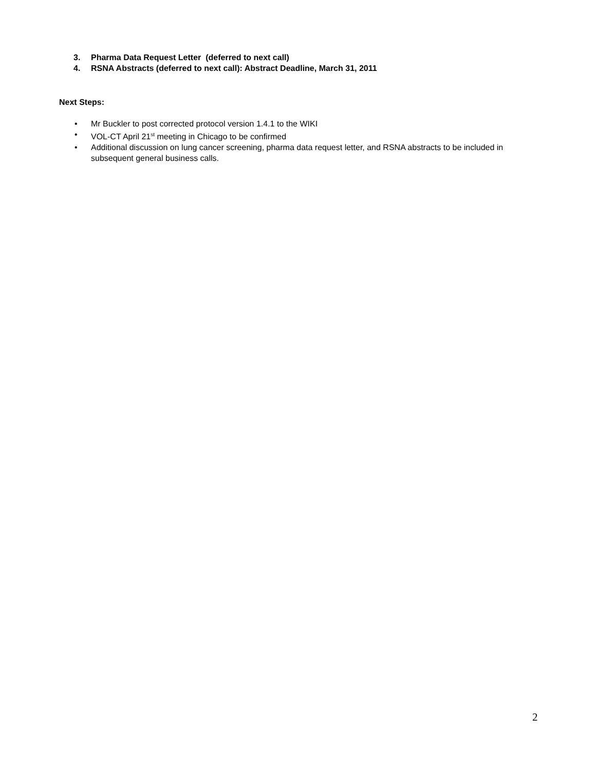3. Pharma Data Request Letter (deferred to next call)
4. RSNA Abstracts (deferred to next call): Abstract Deadline, March 31, 2011
Next Steps:
• Mr Buckler to post corrected protocol version 1.4.1 to the WIKI
• VOL-CT April 21<sup>st</sup> meeting in Chicago to be confirmed
• Additional discussion on lung cancer screening, pharma data request letter, and RSNA abstracts to be included in subsequent general business calls.
2